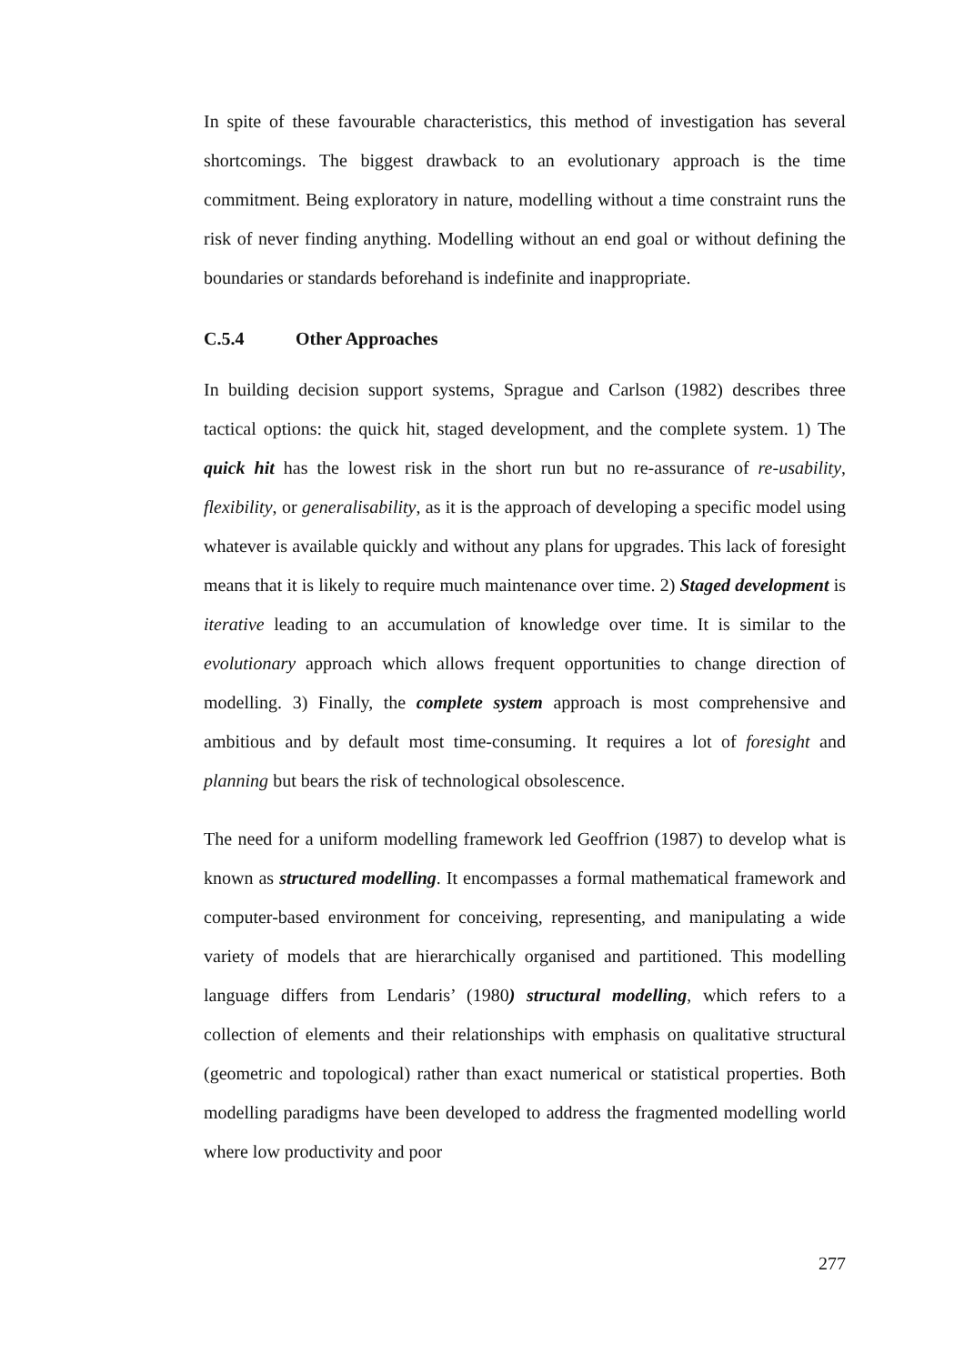In spite of these favourable characteristics, this method of investigation has several shortcomings. The biggest drawback to an evolutionary approach is the time commitment. Being exploratory in nature, modelling without a time constraint runs the risk of never finding anything. Modelling without an end goal or without defining the boundaries or standards beforehand is indefinite and inappropriate.
C.5.4 Other Approaches
In building decision support systems, Sprague and Carlson (1982) describes three tactical options: the quick hit, staged development, and the complete system. 1) The quick hit has the lowest risk in the short run but no re-assurance of re-usability, flexibility, or generalisability, as it is the approach of developing a specific model using whatever is available quickly and without any plans for upgrades. This lack of foresight means that it is likely to require much maintenance over time. 2) Staged development is iterative leading to an accumulation of knowledge over time. It is similar to the evolutionary approach which allows frequent opportunities to change direction of modelling. 3) Finally, the complete system approach is most comprehensive and ambitious and by default most time-consuming. It requires a lot of foresight and planning but bears the risk of technological obsolescence.
The need for a uniform modelling framework led Geoffrion (1987) to develop what is known as structured modelling. It encompasses a formal mathematical framework and computer-based environment for conceiving, representing, and manipulating a wide variety of models that are hierarchically organised and partitioned. This modelling language differs from Lendaris’ (1980) structural modelling, which refers to a collection of elements and their relationships with emphasis on qualitative structural (geometric and topological) rather than exact numerical or statistical properties. Both modelling paradigms have been developed to address the fragmented modelling world where low productivity and poor
277